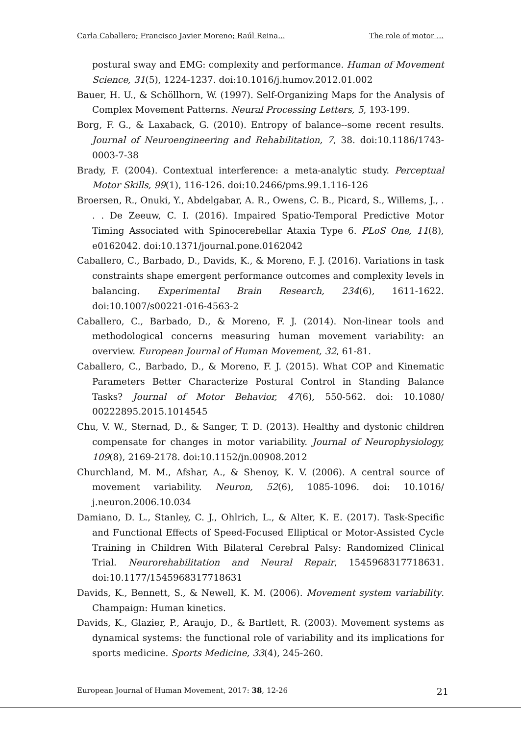Carla Caballero; Francisco Javier Moreno; Raúl Reina... The role of motor ...
postural sway and EMG: complexity and performance. Human of Movement Science, 31(5), 1224-1237. doi:10.1016/j.humov.2012.01.002
Bauer, H. U., & Schöllhorn, W. (1997). Self-Organizing Maps for the Analysis of Complex Movement Patterns. Neural Processing Letters, 5, 193-199.
Borg, F. G., & Laxaback, G. (2010). Entropy of balance--some recent results. Journal of Neuroengineering and Rehabilitation, 7, 38. doi:10.1186/1743-0003-7-38
Brady, F. (2004). Contextual interference: a meta-analytic study. Perceptual Motor Skills, 99(1), 116-126. doi:10.2466/pms.99.1.116-126
Broersen, R., Onuki, Y., Abdelgabar, A. R., Owens, C. B., Picard, S., Willems, J., . . . De Zeeuw, C. I. (2016). Impaired Spatio-Temporal Predictive Motor Timing Associated with Spinocerebellar Ataxia Type 6. PLoS One, 11(8), e0162042. doi:10.1371/journal.pone.0162042
Caballero, C., Barbado, D., Davids, K., & Moreno, F. J. (2016). Variations in task constraints shape emergent performance outcomes and complexity levels in balancing. Experimental Brain Research, 234(6), 1611-1622. doi:10.1007/s00221-016-4563-2
Caballero, C., Barbado, D., & Moreno, F. J. (2014). Non-linear tools and methodological concerns measuring human movement variability: an overview. European Journal of Human Movement, 32, 61-81.
Caballero, C., Barbado, D., & Moreno, F. J. (2015). What COP and Kinematic Parameters Better Characterize Postural Control in Standing Balance Tasks? Journal of Motor Behavior, 47(6), 550-562. doi: 10.1080/ 00222895.2015.1014545
Chu, V. W., Sternad, D., & Sanger, T. D. (2013). Healthy and dystonic children compensate for changes in motor variability. Journal of Neurophysiology, 109(8), 2169-2178. doi:10.1152/jn.00908.2012
Churchland, M. M., Afshar, A., & Shenoy, K. V. (2006). A central source of movement variability. Neuron, 52(6), 1085-1096. doi: 10.1016/ j.neuron.2006.10.034
Damiano, D. L., Stanley, C. J., Ohlrich, L., & Alter, K. E. (2017). Task-Specific and Functional Effects of Speed-Focused Elliptical or Motor-Assisted Cycle Training in Children With Bilateral Cerebral Palsy: Randomized Clinical Trial. Neurorehabilitation and Neural Repair, 1545968317718631. doi:10.1177/1545968317718631
Davids, K., Bennett, S., & Newell, K. M. (2006). Movement system variability. Champaign: Human kinetics.
Davids, K., Glazier, P., Araujo, D., & Bartlett, R. (2003). Movement systems as dynamical systems: the functional role of variability and its implications for sports medicine. Sports Medicine, 33(4), 245-260.
European Journal of Human Movement, 2017: 38, 12-26 21